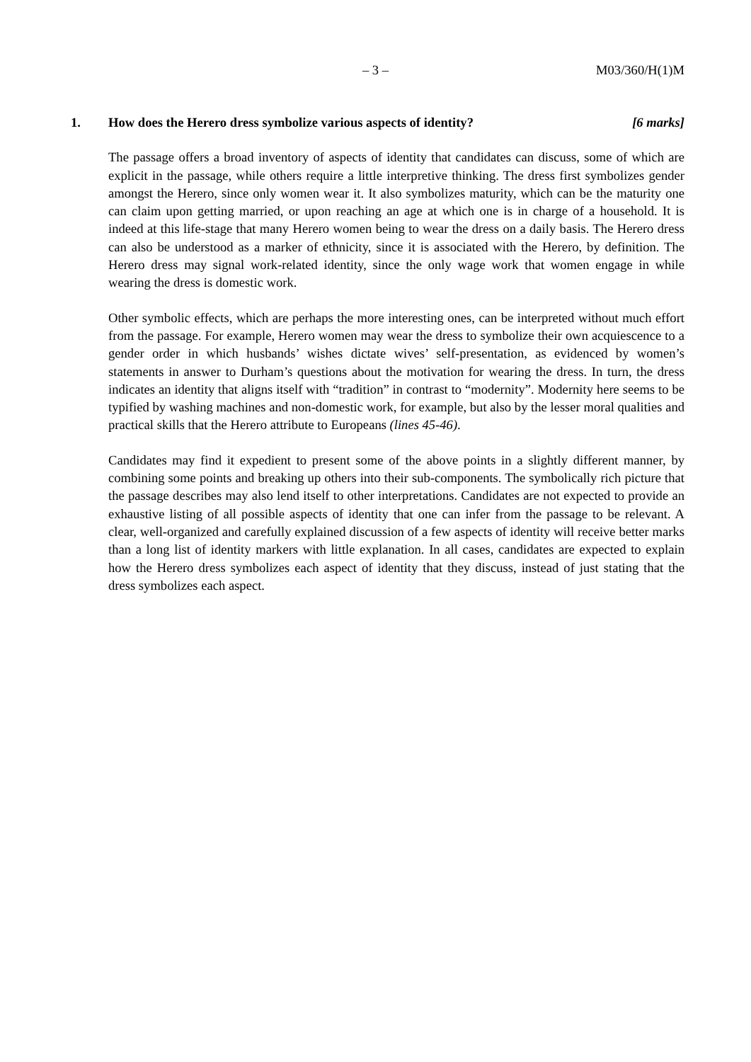– 3 – M03/360/H(1)M
1. How does the Herero dress symbolize various aspects of identity? [6 marks]
The passage offers a broad inventory of aspects of identity that candidates can discuss, some of which are explicit in the passage, while others require a little interpretive thinking. The dress first symbolizes gender amongst the Herero, since only women wear it. It also symbolizes maturity, which can be the maturity one can claim upon getting married, or upon reaching an age at which one is in charge of a household. It is indeed at this life-stage that many Herero women being to wear the dress on a daily basis. The Herero dress can also be understood as a marker of ethnicity, since it is associated with the Herero, by definition. The Herero dress may signal work-related identity, since the only wage work that women engage in while wearing the dress is domestic work.
Other symbolic effects, which are perhaps the more interesting ones, can be interpreted without much effort from the passage. For example, Herero women may wear the dress to symbolize their own acquiescence to a gender order in which husbands’ wishes dictate wives’ self-presentation, as evidenced by women’s statements in answer to Durham’s questions about the motivation for wearing the dress. In turn, the dress indicates an identity that aligns itself with “tradition” in contrast to “modernity”. Modernity here seems to be typified by washing machines and non-domestic work, for example, but also by the lesser moral qualities and practical skills that the Herero attribute to Europeans (lines 45-46).
Candidates may find it expedient to present some of the above points in a slightly different manner, by combining some points and breaking up others into their sub-components. The symbolically rich picture that the passage describes may also lend itself to other interpretations. Candidates are not expected to provide an exhaustive listing of all possible aspects of identity that one can infer from the passage to be relevant. A clear, well-organized and carefully explained discussion of a few aspects of identity will receive better marks than a long list of identity markers with little explanation. In all cases, candidates are expected to explain how the Herero dress symbolizes each aspect of identity that they discuss, instead of just stating that the dress symbolizes each aspect.